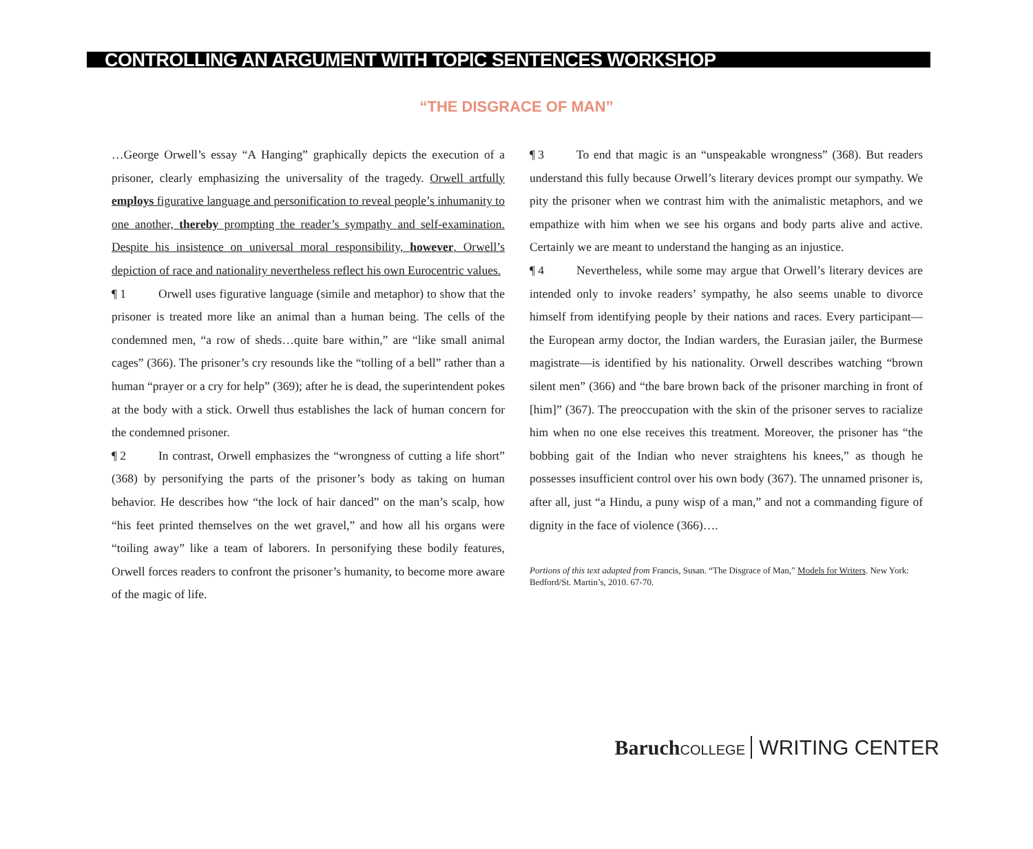CONTROLLING AN ARGUMENT WITH TOPIC SENTENCES WORKSHOP
“THE DISGRACE OF MAN”
…George Orwell’s essay “A Hanging” graphically depicts the execution of a prisoner, clearly emphasizing the universality of the tragedy. Orwell artfully employs figurative language and personification to reveal people’s inhumanity to one another, thereby prompting the reader’s sympathy and self-examination. Despite his insistence on universal moral responsibility, however, Orwell’s depiction of race and nationality nevertheless reflect his own Eurocentric values.
¶ 1 Orwell uses figurative language (simile and metaphor) to show that the prisoner is treated more like an animal than a human being. The cells of the condemned men, “a row of sheds…quite bare within,” are “like small animal cages” (366). The prisoner’s cry resounds like the “tolling of a bell” rather than a human “prayer or a cry for help” (369); after he is dead, the superintendent pokes at the body with a stick. Orwell thus establishes the lack of human concern for the condemned prisoner.
¶ 2 In contrast, Orwell emphasizes the “wrongness of cutting a life short” (368) by personifying the parts of the prisoner’s body as taking on human behavior. He describes how “the lock of hair danced” on the man’s scalp, how “his feet printed themselves on the wet gravel,” and how all his organs were “toiling away” like a team of laborers. In personifying these bodily features, Orwell forces readers to confront the prisoner’s humanity, to become more aware of the magic of life.
¶ 3 To end that magic is an “unspeakable wrongness” (368). But readers understand this fully because Orwell’s literary devices prompt our sympathy. We pity the prisoner when we contrast him with the animalistic metaphors, and we empathize with him when we see his organs and body parts alive and active. Certainly we are meant to understand the hanging as an injustice.
¶ 4 Nevertheless, while some may argue that Orwell’s literary devices are intended only to invoke readers’ sympathy, he also seems unable to divorce himself from identifying people by their nations and races. Every participant—the European army doctor, the Indian warders, the Eurasian jailer, the Burmese magistrate—is identified by his nationality. Orwell describes watching “brown silent men” (366) and “the bare brown back of the prisoner marching in front of [him]” (367). The preoccupation with the skin of the prisoner serves to racialize him when no one else receives this treatment. Moreover, the prisoner has “the bobbing gait of the Indian who never straightens his knees,” as though he possesses insufficient control over his own body (367). The unnamed prisoner is, after all, just “a Hindu, a puny wisp of a man,” and not a commanding figure of dignity in the face of violence (366)….
Portions of this text adapted from Francis, Susan. “The Disgrace of Man,” Models for Writers. New York: Bedford/St. Martin’s, 2010. 67-70.
Baruch COLLEGE WRITING CENTER